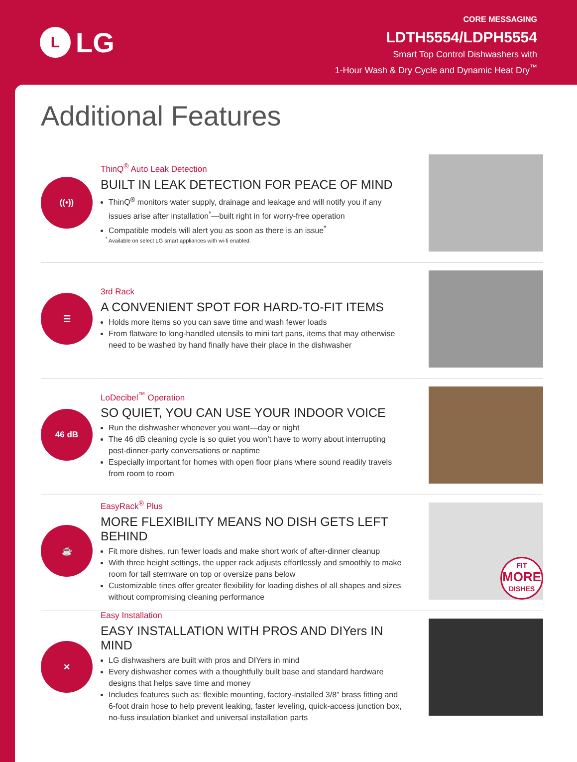L
LG
CORE MESSAGING
LDTH5554/LDPH5554
Smart Top Control Dishwashers with
1-Hour Wash & Dry Cycle and Dynamic Heat Dry<sup>™</sup>
Additional Features
((•))
ThinQ<sup>®</sup> Auto Leak Detection
BUILT IN LEAK DETECTION FOR PEACE OF MIND
ThinQ<sup>®</sup> monitors water supply, drainage and leakage and will notify you if any issues arise after installation<sup>*</sup>—built right in for worry-free operation
Compatible models will alert you as soon as there is an issue<sup>*</sup>
<sup>*</sup> Available on select LG smart appliances with wi-fi enabled.
☰
3rd Rack
A CONVENIENT SPOT FOR HARD-TO-FIT ITEMS
Holds more items so you can save time and wash fewer loads
From flatware to long-handled utensils to mini tart pans, items that may otherwise need to be washed by hand finally have their place in the dishwasher
46 dB
LoDecibel<sup>™</sup> Operation
SO QUIET, YOU CAN USE YOUR INDOOR VOICE
Run the dishwasher whenever you want—day or night
The 46 dB cleaning cycle is so quiet you won’t have to worry about interrupting post-dinner-party conversations or naptime
Especially important for homes with open floor plans where sound readily travels from room to room
☕
EasyRack<sup>®</sup> Plus
MORE FLEXIBILITY MEANS NO DISH GETS LEFT BEHIND
Fit more dishes, run fewer loads and make short work of after-dinner cleanup
With three height settings, the upper rack adjusts effortlessly and smoothly to make room for tall stemware on top or oversize pans below
Customizable tines offer greater flexibility for loading dishes of all shapes and sizes without compromising cleaning performance
FIT
MORE
DISHES
✕
Easy Installation
EASY INSTALLATION WITH PROS AND DIYers IN MIND
LG dishwashers are built with pros and DIYers in mind
Every dishwasher comes with a thoughtfully built base and standard hardware designs that helps save time and money
Includes features such as: flexible mounting, factory-installed 3/8" brass fitting and 6-foot drain hose to help prevent leaking, faster leveling, quick-access junction box, no-fuss insulation blanket and universal installation parts